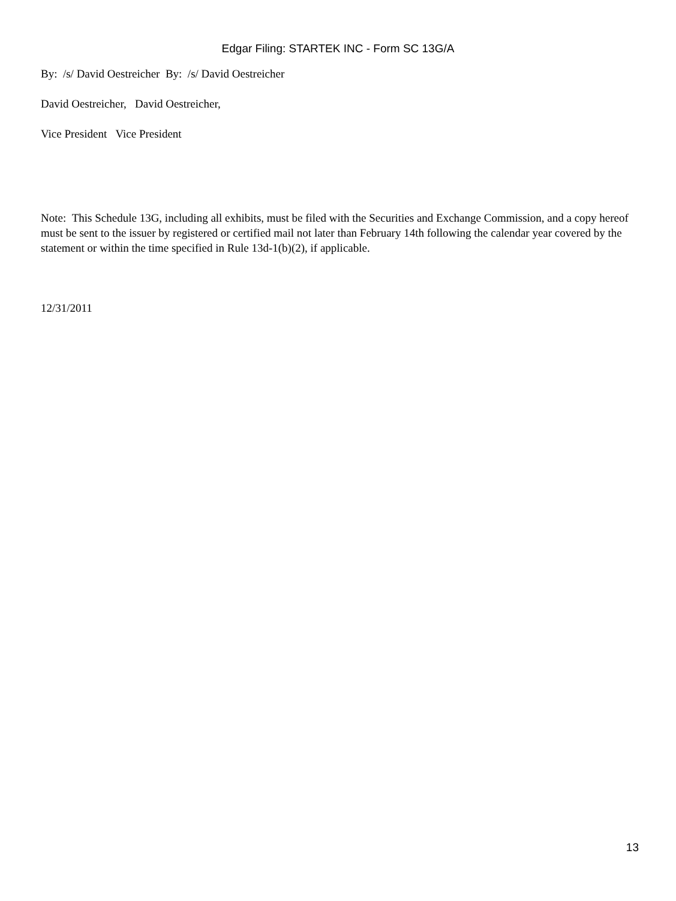Edgar Filing: STARTEK INC - Form SC 13G/A
By: /s/ David Oestreicher By: /s/ David Oestreicher
David Oestreicher, David Oestreicher,
Vice President Vice President
Note: This Schedule 13G, including all exhibits, must be filed with the Securities and Exchange Commission, and a copy hereof must be sent to the issuer by registered or certified mail not later than February 14th following the calendar year covered by the statement or within the time specified in Rule 13d-1(b)(2), if applicable.
12/31/2011
13